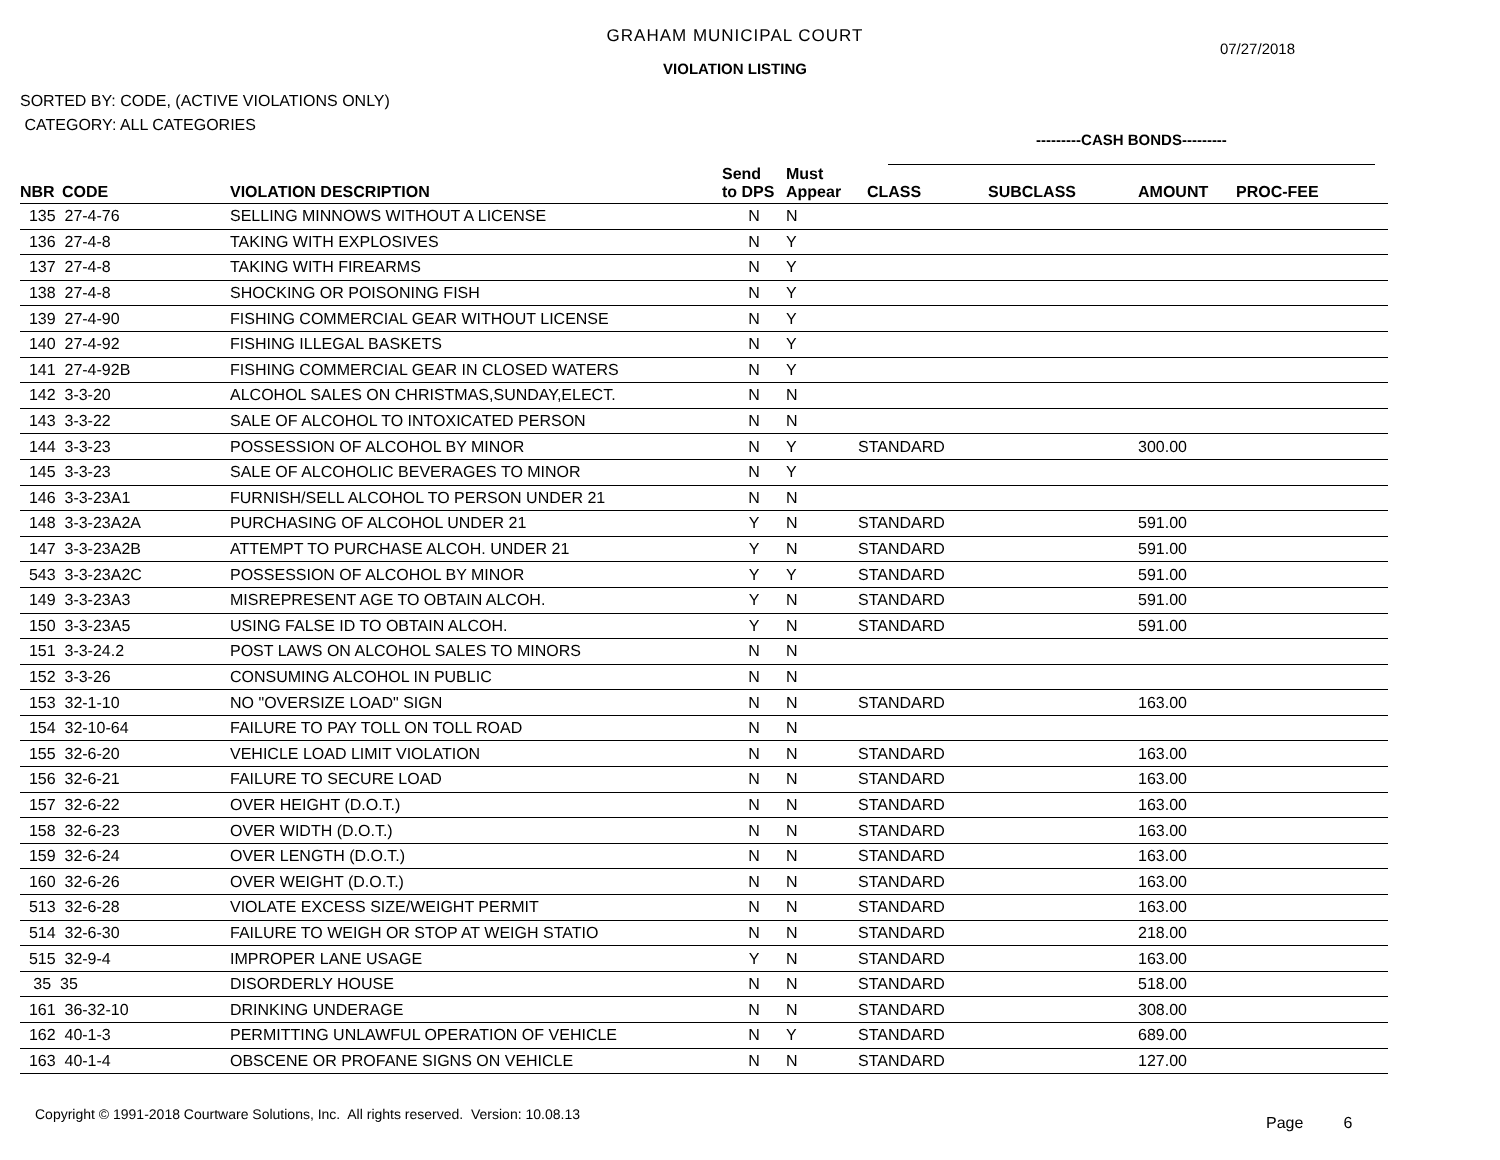GRAHAM MUNICIPAL COURT
07/27/2018
VIOLATION LISTING
SORTED BY: CODE, (ACTIVE VIOLATIONS ONLY)
CATEGORY: ALL CATEGORIES
---------CASH BONDS---------
| NBR | CODE | VIOLATION DESCRIPTION | Send to DPS | Must Appear | CLASS | SUBCLASS | AMOUNT | PROC-FEE |
| --- | --- | --- | --- | --- | --- | --- | --- | --- |
| 135 27-4-76 | | SELLING MINNOWS WITHOUT A LICENSE | N | N | | | | |
| 136 27-4-8 | | TAKING WITH EXPLOSIVES | N | Y | | | | |
| 137 27-4-8 | | TAKING WITH FIREARMS | N | Y | | | | |
| 138 27-4-8 | | SHOCKING OR POISONING FISH | N | Y | | | | |
| 139 27-4-90 | | FISHING COMMERCIAL GEAR WITHOUT LICENSE | N | Y | | | | |
| 140 27-4-92 | | FISHING ILLEGAL BASKETS | N | Y | | | | |
| 141 27-4-92B | | FISHING COMMERCIAL GEAR IN CLOSED WATERS | N | Y | | | | |
| 142 3-3-20 | | ALCOHOL SALES ON CHRISTMAS,SUNDAY,ELECT. | N | N | | | | |
| 143 3-3-22 | | SALE OF ALCOHOL TO INTOXICATED PERSON | N | N | | | | |
| 144 3-3-23 | | POSSESSION OF ALCOHOL BY MINOR | N | Y | STANDARD | | 300.00 | |
| 145 3-3-23 | | SALE OF ALCOHOLIC BEVERAGES TO MINOR | N | Y | | | | |
| 146 3-3-23A1 | | FURNISH/SELL ALCOHOL TO PERSON UNDER 21 | N | N | | | | |
| 148 3-3-23A2A | | PURCHASING OF ALCOHOL UNDER 21 | Y | N | STANDARD | | 591.00 | |
| 147 3-3-23A2B | | ATTEMPT TO PURCHASE ALCOH. UNDER 21 | Y | N | STANDARD | | 591.00 | |
| 543 3-3-23A2C | | POSSESSION OF ALCOHOL BY MINOR | Y | Y | STANDARD | | 591.00 | |
| 149 3-3-23A3 | | MISREPRESENT AGE TO OBTAIN ALCOH. | Y | N | STANDARD | | 591.00 | |
| 150 3-3-23A5 | | USING FALSE ID TO OBTAIN ALCOH. | Y | N | STANDARD | | 591.00 | |
| 151 3-3-24.2 | | POST LAWS ON ALCOHOL SALES TO MINORS | N | N | | | | |
| 152 3-3-26 | | CONSUMING ALCOHOL IN PUBLIC | N | N | | | | |
| 153 32-1-10 | | NO "OVERSIZE LOAD" SIGN | N | N | STANDARD | | 163.00 | |
| 154 32-10-64 | | FAILURE TO PAY TOLL ON TOLL ROAD | N | N | | | | |
| 155 32-6-20 | | VEHICLE LOAD LIMIT VIOLATION | N | N | STANDARD | | 163.00 | |
| 156 32-6-21 | | FAILURE TO SECURE LOAD | N | N | STANDARD | | 163.00 | |
| 157 32-6-22 | | OVER HEIGHT (D.O.T.) | N | N | STANDARD | | 163.00 | |
| 158 32-6-23 | | OVER WIDTH (D.O.T.) | N | N | STANDARD | | 163.00 | |
| 159 32-6-24 | | OVER LENGTH (D.O.T.) | N | N | STANDARD | | 163.00 | |
| 160 32-6-26 | | OVER WEIGHT (D.O.T.) | N | N | STANDARD | | 163.00 | |
| 513 32-6-28 | | VIOLATE EXCESS SIZE/WEIGHT PERMIT | N | N | STANDARD | | 163.00 | |
| 514 32-6-30 | | FAILURE TO WEIGH OR STOP AT WEIGH STATIO | N | N | STANDARD | | 218.00 | |
| 515 32-9-4 | | IMPROPER LANE USAGE | Y | N | STANDARD | | 163.00 | |
| 35 35 | | DISORDERLY HOUSE | N | N | STANDARD | | 518.00 | |
| 161 36-32-10 | | DRINKING UNDERAGE | N | N | STANDARD | | 308.00 | |
| 162 40-1-3 | | PERMITTING UNLAWFUL OPERATION OF VEHICLE | N | Y | STANDARD | | 689.00 | |
| 163 40-1-4 | | OBSCENE OR PROFANE SIGNS ON VEHICLE | N | N | STANDARD | | 127.00 | |
Copyright © 1991-2018 Courtware Solutions, Inc. All rights reserved. Version: 10.08.13
Page 6